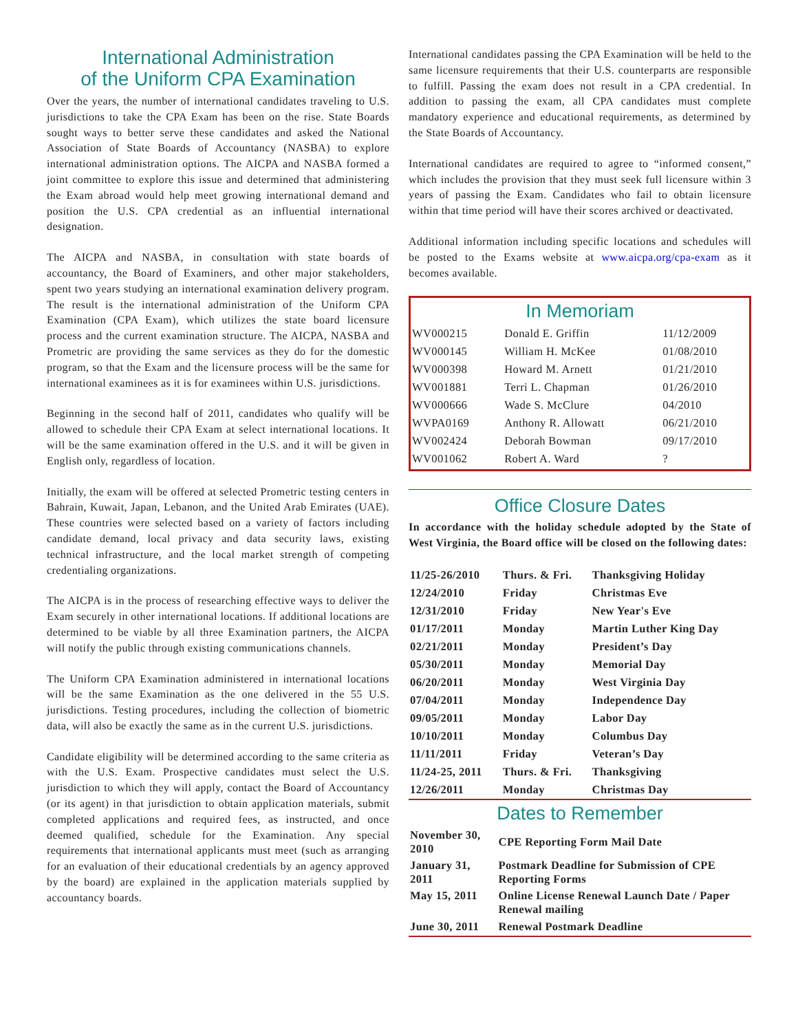International Administration
of the Uniform CPA Examination
Over the years, the number of international candidates traveling to U.S. jurisdictions to take the CPA Exam has been on the rise. State Boards sought ways to better serve these candidates and asked the National Association of State Boards of Accountancy (NASBA) to explore international administration options. The AICPA and NASBA formed a joint committee to explore this issue and determined that administering the Exam abroad would help meet growing international demand and position the U.S. CPA credential as an influential international designation.
The AICPA and NASBA, in consultation with state boards of accountancy, the Board of Examiners, and other major stakeholders, spent two years studying an international examination delivery program. The result is the international administration of the Uniform CPA Examination (CPA Exam), which utilizes the state board licensure process and the current examination structure. The AICPA, NASBA and Prometric are providing the same services as they do for the domestic program, so that the Exam and the licensure process will be the same for international examinees as it is for examinees within U.S. jurisdictions.
Beginning in the second half of 2011, candidates who qualify will be allowed to schedule their CPA Exam at select international locations. It will be the same examination offered in the U.S. and it will be given in English only, regardless of location.
Initially, the exam will be offered at selected Prometric testing centers in Bahrain, Kuwait, Japan, Lebanon, and the United Arab Emirates (UAE). These countries were selected based on a variety of factors including candidate demand, local privacy and data security laws, existing technical infrastructure, and the local market strength of competing credentialing organizations.
The AICPA is in the process of researching effective ways to deliver the Exam securely in other international locations. If additional locations are determined to be viable by all three Examination partners, the AICPA will notify the public through existing communications channels.
The Uniform CPA Examination administered in international locations will be the same Examination as the one delivered in the 55 U.S. jurisdictions. Testing procedures, including the collection of biometric data, will also be exactly the same as in the current U.S. jurisdictions.
Candidate eligibility will be determined according to the same criteria as with the U.S. Exam. Prospective candidates must select the U.S. jurisdiction to which they will apply, contact the Board of Accountancy (or its agent) in that jurisdiction to obtain application materials, submit completed applications and required fees, as instructed, and once deemed qualified, schedule for the Examination. Any special requirements that international applicants must meet (such as arranging for an evaluation of their educational credentials by an agency approved by the board) are explained in the application materials supplied by accountancy boards.
International candidates passing the CPA Examination will be held to the same licensure requirements that their U.S. counterparts are responsible to fulfill. Passing the exam does not result in a CPA credential. In addition to passing the exam, all CPA candidates must complete mandatory experience and educational requirements, as determined by the State Boards of Accountancy.
International candidates are required to agree to “informed consent,” which includes the provision that they must seek full licensure within 3 years of passing the Exam. Candidates who fail to obtain licensure within that time period will have their scores archived or deactivated.
Additional information including specific locations and schedules will be posted to the Exams website at www.aicpa.org/cpa-exam as it becomes available.
In Memoriam
| WV000215 | Donald E. Griffin | 11/12/2009 |
| WV000145 | William H. McKee | 01/08/2010 |
| WV000398 | Howard M. Arnett | 01/21/2010 |
| WV001881 | Terri L. Chapman | 01/26/2010 |
| WV000666 | Wade S. McClure | 04/2010 |
| WVPA0169 | Anthony R. Allowatt | 06/21/2010 |
| WV002424 | Deborah Bowman | 09/17/2010 |
| WV001062 | Robert A. Ward | ? |
Office Closure Dates
In accordance with the holiday schedule adopted by the State of West Virginia, the Board office will be closed on the following dates:
| 11/25-26/2010 | Thurs. & Fri. | Thanksgiving Holiday |
| 12/24/2010 | Friday | Christmas Eve |
| 12/31/2010 | Friday | New Year's Eve |
| 01/17/2011 | Monday | Martin Luther King Day |
| 02/21/2011 | Monday | President’s Day |
| 05/30/2011 | Monday | Memorial Day |
| 06/20/2011 | Monday | West Virginia Day |
| 07/04/2011 | Monday | Independence Day |
| 09/05/2011 | Monday | Labor Day |
| 10/10/2011 | Monday | Columbus Day |
| 11/11/2011 | Friday | Veteran’s Day |
| 11/24-25, 2011 | Thurs. & Fri. | Thanksgiving |
| 12/26/2011 | Monday | Christmas Day |
Dates to Remember
| November 30, 2010 | CPE Reporting Form Mail Date |
| January 31, 2011 | Postmark Deadline for Submission of CPE Reporting Forms |
| May 15, 2011 | Online License Renewal Launch Date / Paper Renewal mailing |
| June 30, 2011 | Renewal Postmark Deadline |